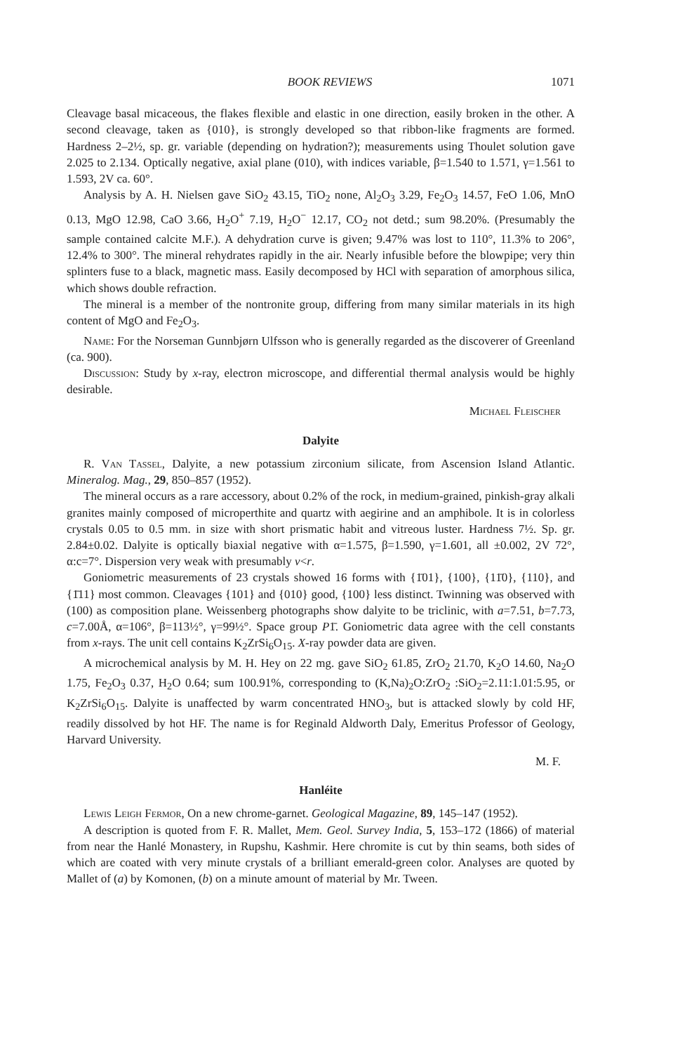BOOK REVIEWS 1071
Cleavage basal micaceous, the flakes flexible and elastic in one direction, easily broken in the other. A second cleavage, taken as {010}, is strongly developed so that ribbon-like fragments are formed. Hardness 2–2½, sp. gr. variable (depending on hydration?); measurements using Thoulet solution gave 2.025 to 2.134. Optically negative, axial plane (010), with indices variable, β=1.540 to 1.571, γ=1.561 to 1.593, 2V ca. 60°.
Analysis by A. H. Nielsen gave SiO<sub>2</sub> 43.15, TiO<sub>2</sub> none, Al<sub>2</sub>O<sub>3</sub> 3.29, Fe<sub>2</sub>O<sub>3</sub> 14.57, FeO 1.06, MnO 0.13, MgO 12.98, CaO 3.66, H<sub>2</sub>O<sup>+</sup> 7.19, H<sub>2</sub>O<sup>−</sup> 12.17, CO<sub>2</sub> not detd.; sum 98.20%. (Presumably the sample contained calcite M.F.). A dehydration curve is given; 9.47% was lost to 110°, 11.3% to 206°, 12.4% to 300°. The mineral rehydrates rapidly in the air. Nearly infusible before the blowpipe; very thin splinters fuse to a black, magnetic mass. Easily decomposed by HCl with separation of amorphous silica, which shows double refraction.
The mineral is a member of the nontronite group, differing from many similar materials in its high content of MgO and Fe<sub>2</sub>O<sub>3</sub>.
Name: For the Norseman Gunnbjørn Ulfsson who is generally regarded as the discoverer of Greenland (ca. 900).
Discussion: Study by x-ray, electron microscope, and differential thermal analysis would be highly desirable.
Michael Fleischer
Dalyite
R. Van Tassel, Dalyite, a new potassium zirconium silicate, from Ascension Island Atlantic. Mineralog. Mag., 29, 850–857 (1952).
The mineral occurs as a rare accessory, about 0.2% of the rock, in medium-grained, pinkish-gray alkali granites mainly composed of microperthite and quartz with aegirine and an amphibole. It is in colorless crystals 0.05 to 0.5 mm. in size with short prismatic habit and vitreous luster. Hardness 7½. Sp. gr. 2.84±0.02. Dalyite is optically biaxial negative with α=1.575, β=1.590, γ=1.601, all ±0.002, 2V 72°, α:c=7°. Dispersion very weak with presumably v<r.
Goniometric measurements of 23 crystals showed 16 forms with {1̄01}, {100}, {11̄0}, {110}, and {1̄11} most common. Cleavages {101} and {010} good, {100} less distinct. Twinning was observed with (100) as composition plane. Weissenberg photographs show dalyite to be triclinic, with a=7.51, b=7.73, c=7.00Å, α=106°, β=113½°, γ=99½°. Space group P1̄. Goniometric data agree with the cell constants from x-rays. The unit cell contains K<sub>2</sub>ZrSi<sub>6</sub>O<sub>15</sub>. X-ray powder data are given.
A microchemical analysis by M. H. Hey on 22 mg. gave SiO<sub>2</sub> 61.85, ZrO<sub>2</sub> 21.70, K<sub>2</sub>O 14.60, Na<sub>2</sub>O 1.75, Fe<sub>2</sub>O<sub>3</sub> 0.37, H<sub>2</sub>O 0.64; sum 100.91%, corresponding to (K,Na)<sub>2</sub>O:ZrO<sub>2</sub> :SiO<sub>2</sub>=2.11:1.01:5.95, or K<sub>2</sub>ZrSi<sub>6</sub>O<sub>15</sub>. Dalyite is unaffected by warm concentrated HNO<sub>3</sub>, but is attacked slowly by cold HF, readily dissolved by hot HF. The name is for Reginald Aldworth Daly, Emeritus Professor of Geology, Harvard University.
M. F.
Hanléite
Lewis Leigh Fermor, On a new chrome-garnet. Geological Magazine, 89, 145–147 (1952).
A description is quoted from F. R. Mallet, Mem. Geol. Survey India, 5, 153–172 (1866) of material from near the Hanlé Monastery, in Rupshu, Kashmir. Here chromite is cut by thin seams, both sides of which are coated with very minute crystals of a brilliant emerald-green color. Analyses are quoted by Mallet of (a) by Komonen, (b) on a minute amount of material by Mr. Tween.